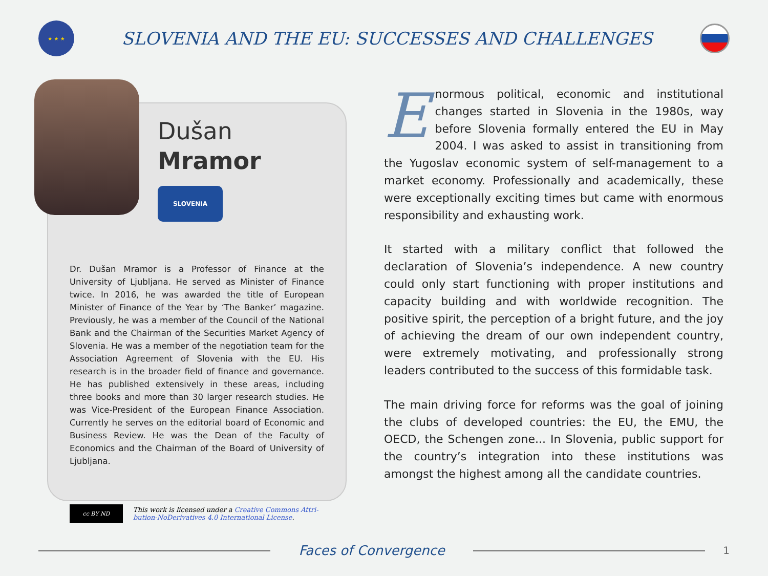★ ★ ★
SLOVENIA AND THE EU: SUCCESSES AND CHALLENGES
Dušan
Mramor
SLOVENIA
Dr. Dušan Mramor is a Professor of Finance at the University of Ljubljana. He served as Minister of Finance twice. In 2016, he was awarded the title of European Minister of Finance of the Year by ‘The Banker’ magazine. Previously, he was a member of the Council of the National Bank and the Chairman of the Securities Market Agency of Slovenia. He was a member of the negotiation team for the Association Agreement of Slovenia with the EU. His research is in the broader field of finance and governance. He has published extensively in these areas, including three books and more than 30 larger research studies. He was Vice-President of the European Finance Association. Currently he serves on the editorial board of Economic and Business Review. He was the Dean of the Faculty of Economics and the Chairman of the Board of University of Ljubljana.
cc BY ND
This work is licensed under a Creative Commons Attri-
bution-NoDerivatives 4.0 International License.
Enormous political, economic and institutional changes started in Slovenia in the 1980s, way before Slovenia formally entered the EU in May 2004. I was asked to assist in transitioning from the Yugoslav economic system of self-management to a market economy. Professionally and academically, these were exceptionally exciting times but came with enormous responsibility and exhausting work.
It started with a military conflict that followed the declaration of Slovenia’s independence. A new country could only start functioning with proper institutions and capacity building and with worldwide recognition. The positive spirit, the perception of a bright future, and the joy of achieving the dream of our own independent country, were extremely motivating, and professionally strong leaders contributed to the success of this formidable task.
The main driving force for reforms was the goal of joining the clubs of developed countries: the EU, the EMU, the OECD, the Schengen zone... In Slovenia, public support for the country’s integration into these institutions was amongst the highest among all the candidate countries.
Faces of Convergence
1